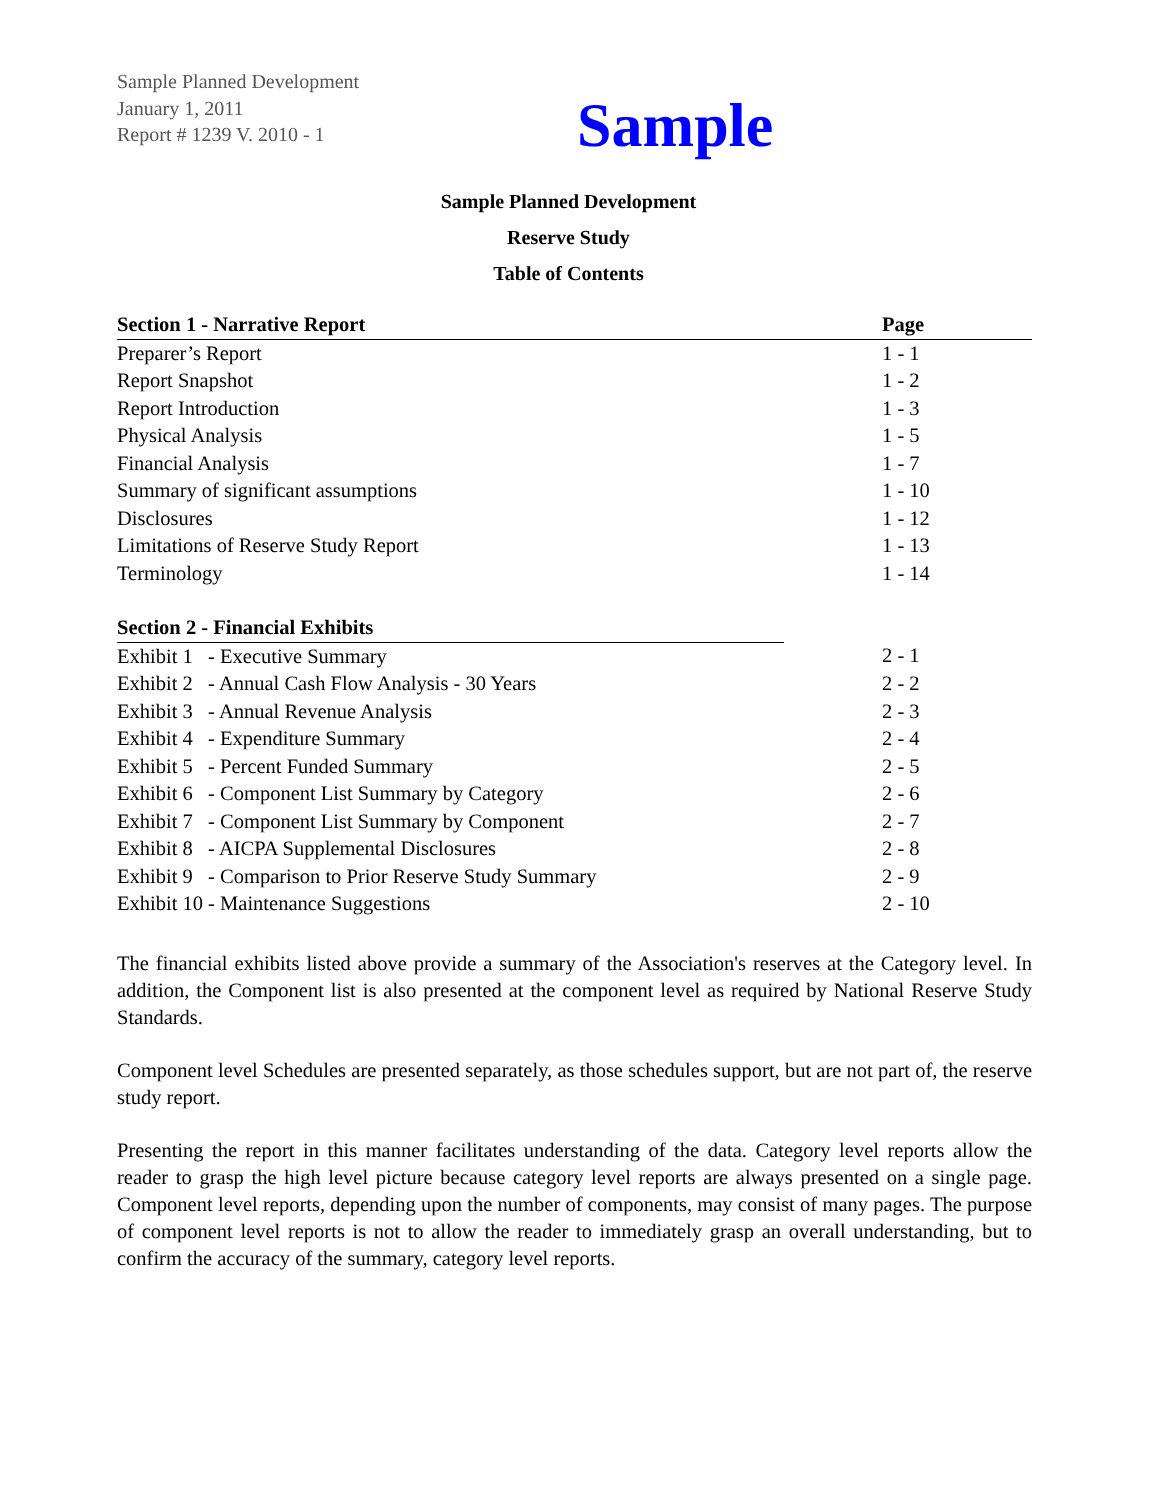Sample Planned Development
January 1, 2011
Report # 1239 V. 2010 - 1
Sample
Sample Planned Development
Reserve Study
Table of Contents
| Section 1 - Narrative Report | Page |
| Preparer’s Report | 1 - 1 |
| Report Snapshot | 1 - 2 |
| Report Introduction | 1 - 3 |
| Physical Analysis | 1 - 5 |
| Financial Analysis | 1 - 7 |
| Summary of significant assumptions | 1 - 10 |
| Disclosures | 1 - 12 |
| Limitations of Reserve Study Report | 1 - 13 |
| Terminology | 1 - 14 |
| Section 2 - Financial Exhibits | |
| Exhibit 1 - Executive Summary | 2 - 1 |
| Exhibit 2 - Annual Cash Flow Analysis - 30 Years | 2 - 2 |
| Exhibit 3 - Annual Revenue Analysis | 2 - 3 |
| Exhibit 4 - Expenditure Summary | 2 - 4 |
| Exhibit 5 - Percent Funded Summary | 2 - 5 |
| Exhibit 6 - Component List Summary by Category | 2 - 6 |
| Exhibit 7 - Component List Summary by Component | 2 - 7 |
| Exhibit 8 - AICPA Supplemental Disclosures | 2 - 8 |
| Exhibit 9 - Comparison to Prior Reserve Study Summary | 2 - 9 |
| Exhibit 10 - Maintenance Suggestions | 2 - 10 |
The financial exhibits listed above provide a summary of the Association's reserves at the Category level. In addition, the Component list is also presented at the component level as required by National Reserve Study Standards.
Component level Schedules are presented separately, as those schedules support, but are not part of, the reserve study report.
Presenting the report in this manner facilitates understanding of the data. Category level reports allow the reader to grasp the high level picture because category level reports are always presented on a single page. Component level reports, depending upon the number of components, may consist of many pages. The purpose of component level reports is not to allow the reader to immediately grasp an overall understanding, but to confirm the accuracy of the summary, category level reports.